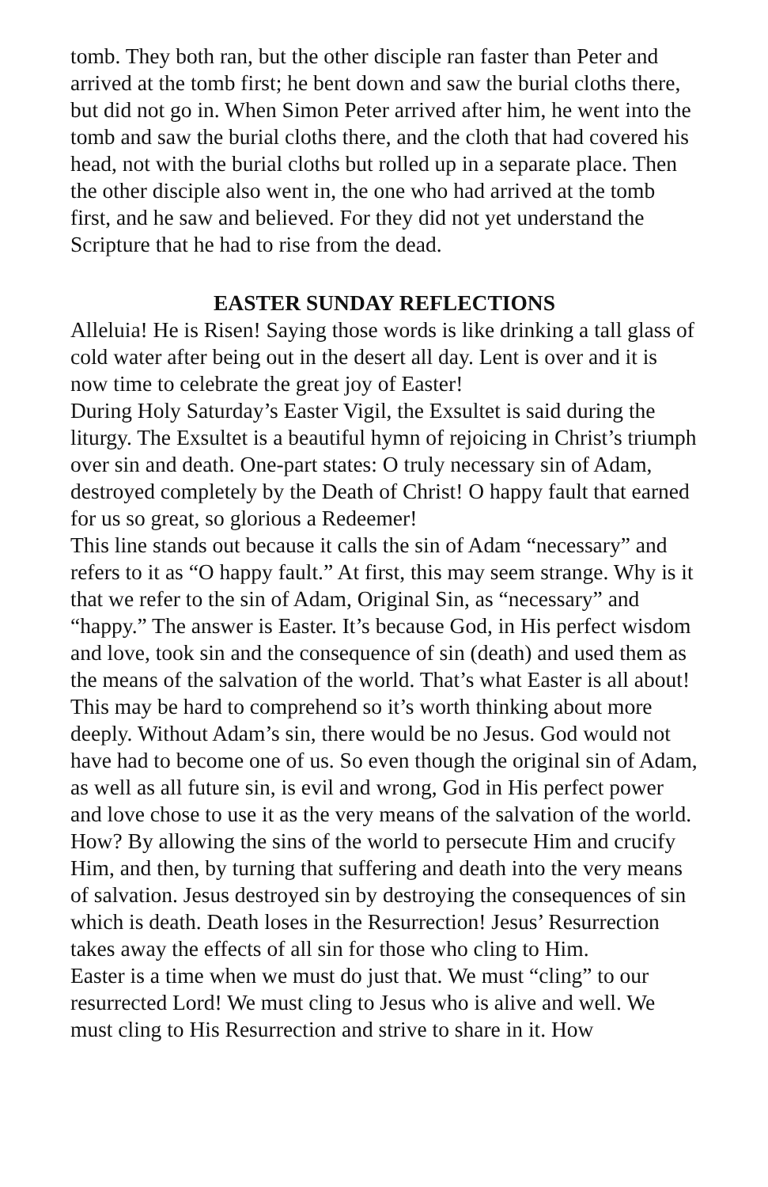tomb. They both ran, but the other disciple ran faster than Peter and arrived at the tomb first; he bent down and saw the burial cloths there, but did not go in. When Simon Peter arrived after him, he went into the tomb and saw the burial cloths there, and the cloth that had covered his head, not with the burial cloths but rolled up in a separate place. Then the other disciple also went in, the one who had arrived at the tomb first, and he saw and believed. For they did not yet understand the Scripture that he had to rise from the dead.
EASTER SUNDAY REFLECTIONS
Alleluia! He is Risen! Saying those words is like drinking a tall glass of cold water after being out in the desert all day. Lent is over and it is now time to celebrate the great joy of Easter!
During Holy Saturday’s Easter Vigil, the Exsultet is said during the liturgy. The Exsultet is a beautiful hymn of rejoicing in Christ’s triumph over sin and death. One-part states: O truly necessary sin of Adam, destroyed completely by the Death of Christ! O happy fault that earned for us so great, so glorious a Redeemer!
This line stands out because it calls the sin of Adam “necessary” and refers to it as “O happy fault.” At first, this may seem strange. Why is it that we refer to the sin of Adam, Original Sin, as “necessary” and “happy.” The answer is Easter. It’s because God, in His perfect wisdom and love, took sin and the consequence of sin (death) and used them as the means of the salvation of the world. That’s what Easter is all about!
This may be hard to comprehend so it’s worth thinking about more deeply. Without Adam’s sin, there would be no Jesus. God would not have had to become one of us. So even though the original sin of Adam, as well as all future sin, is evil and wrong, God in His perfect power and love chose to use it as the very means of the salvation of the world. How? By allowing the sins of the world to persecute Him and crucify Him, and then, by turning that suffering and death into the very means of salvation. Jesus destroyed sin by destroying the consequences of sin which is death. Death loses in the Resurrection! Jesus’ Resurrection takes away the effects of all sin for those who cling to Him.
Easter is a time when we must do just that. We must “cling” to our resurrected Lord! We must cling to Jesus who is alive and well. We must cling to His Resurrection and strive to share in it. How